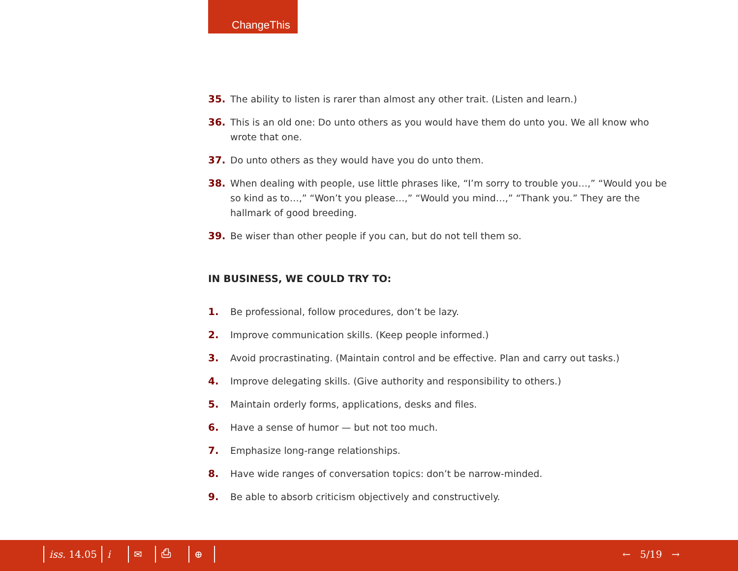ChangeThis
35. The ability to listen is rarer than almost any other trait. (Listen and learn.)
36. This is an old one: Do unto others as you would have them do unto you. We all know who wrote that one.
37. Do unto others as they would have you do unto them.
38. When dealing with people, use little phrases like, “I’m sorry to trouble you…,” “Would you be so kind as to…,” “Won’t you please…,” “Would you mind…,” “Thank you.” They are the hallmark of good breeding.
39. Be wiser than other people if you can, but do not tell them so.
IN BUSINESS, WE COULD TRY TO:
1. Be professional, follow procedures, don’t be lazy.
2. Improve communication skills. (Keep people informed.)
3. Avoid procrastinating. (Maintain control and be effective. Plan and carry out tasks.)
4. Improve delegating skills. (Give authority and responsibility to others.)
5. Maintain orderly forms, applications, desks and files.
6. Have a sense of humor — but not too much.
7. Emphasize long-range relationships.
8. Have wide ranges of conversation topics: don’t be narrow-minded.
9. Be able to absorb criticism objectively and constructively.
iss. 14.05 i ✉ ⎙ ⊕ ← 5/19 →